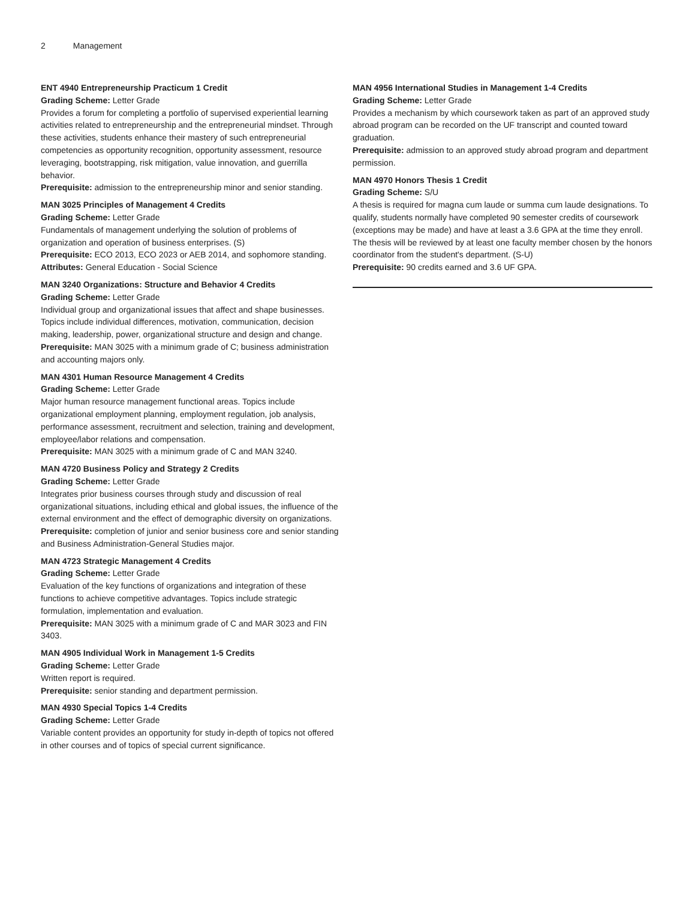2 Management
ENT 4940 Entrepreneurship Practicum 1 Credit
Grading Scheme: Letter Grade
Provides a forum for completing a portfolio of supervised experiential learning activities related to entrepreneurship and the entrepreneurial mindset. Through these activities, students enhance their mastery of such entrepreneurial competencies as opportunity recognition, opportunity assessment, resource leveraging, bootstrapping, risk mitigation, value innovation, and guerrilla behavior.
Prerequisite: admission to the entrepreneurship minor and senior standing.
MAN 3025 Principles of Management 4 Credits
Grading Scheme: Letter Grade
Fundamentals of management underlying the solution of problems of organization and operation of business enterprises. (S)
Prerequisite: ECO 2013, ECO 2023 or AEB 2014, and sophomore standing.
Attributes: General Education - Social Science
MAN 3240 Organizations: Structure and Behavior 4 Credits
Grading Scheme: Letter Grade
Individual group and organizational issues that affect and shape businesses. Topics include individual differences, motivation, communication, decision making, leadership, power, organizational structure and design and change.
Prerequisite: MAN 3025 with a minimum grade of C; business administration and accounting majors only.
MAN 4301 Human Resource Management 4 Credits
Grading Scheme: Letter Grade
Major human resource management functional areas. Topics include organizational employment planning, employment regulation, job analysis, performance assessment, recruitment and selection, training and development, employee/labor relations and compensation.
Prerequisite: MAN 3025 with a minimum grade of C and MAN 3240.
MAN 4720 Business Policy and Strategy 2 Credits
Grading Scheme: Letter Grade
Integrates prior business courses through study and discussion of real organizational situations, including ethical and global issues, the influence of the external environment and the effect of demographic diversity on organizations.
Prerequisite: completion of junior and senior business core and senior standing and Business Administration-General Studies major.
MAN 4723 Strategic Management 4 Credits
Grading Scheme: Letter Grade
Evaluation of the key functions of organizations and integration of these functions to achieve competitive advantages. Topics include strategic formulation, implementation and evaluation.
Prerequisite: MAN 3025 with a minimum grade of C and MAR 3023 and FIN 3403.
MAN 4905 Individual Work in Management 1-5 Credits
Grading Scheme: Letter Grade
Written report is required.
Prerequisite: senior standing and department permission.
MAN 4930 Special Topics 1-4 Credits
Grading Scheme: Letter Grade
Variable content provides an opportunity for study in-depth of topics not offered in other courses and of topics of special current significance.
MAN 4956 International Studies in Management 1-4 Credits
Grading Scheme: Letter Grade
Provides a mechanism by which coursework taken as part of an approved study abroad program can be recorded on the UF transcript and counted toward graduation.
Prerequisite: admission to an approved study abroad program and department permission.
MAN 4970 Honors Thesis 1 Credit
Grading Scheme: S/U
A thesis is required for magna cum laude or summa cum laude designations. To qualify, students normally have completed 90 semester credits of coursework (exceptions may be made) and have at least a 3.6 GPA at the time they enroll. The thesis will be reviewed by at least one faculty member chosen by the honors coordinator from the student's department. (S-U)
Prerequisite: 90 credits earned and 3.6 UF GPA.